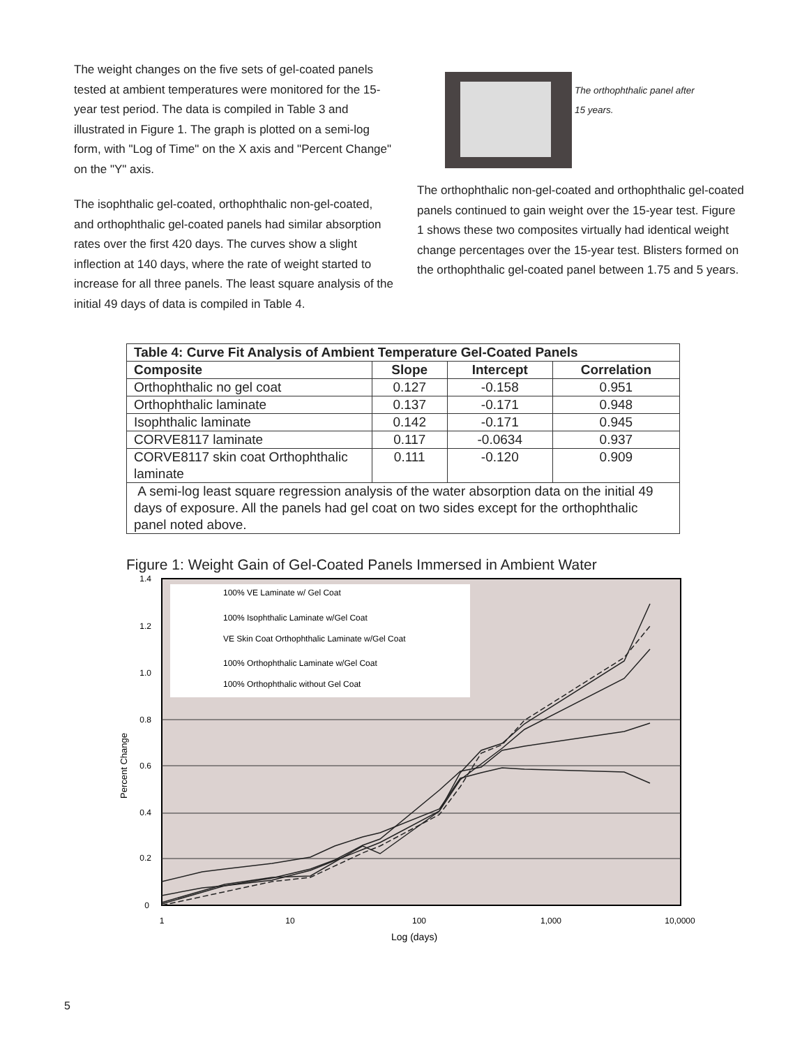The weight changes on the five sets of gel-coated panels tested at ambient temperatures were monitored for the 15-year test period. The data is compiled in Table 3 and illustrated in Figure 1. The graph is plotted on a semi-log form, with "Log of Time" on the X axis and "Percent Change" on the "Y" axis.
The isophthalic gel-coated, orthophthalic non-gel-coated, and orthophthalic gel-coated panels had similar absorption rates over the first 420 days. The curves show a slight inflection at 140 days, where the rate of weight started to increase for all three panels. The least square analysis of the initial 49 days of data is compiled in Table 4.
The orthophthalic panel after
15 years.
The orthophthalic non-gel-coated and orthophthalic gel-coated panels continued to gain weight over the 15-year test. Figure 1 shows these two composites virtually had identical weight change percentages over the 15-year test. Blisters formed on the orthophthalic gel-coated panel between 1.75 and 5 years.
| Table 4: Curve Fit Analysis of Ambient Temperature Gel-Coated Panels | | | |
| --- | --- | --- | --- |
| Composite | Slope | Intercept | Correlation |
| Orthophthalic no gel coat | 0.127 | -0.158 | 0.951 |
| Orthophthalic laminate | 0.137 | -0.171 | 0.948 |
| Isophthalic laminate | 0.142 | -0.171 | 0.945 |
| CORVE8117 laminate | 0.117 | -0.0634 | 0.937 |
| CORVE8117 skin coat Orthophthalic laminate | 0.111 | -0.120 | 0.909 |
| A semi-log least square regression analysis of the water absorption data on the initial 49 days of exposure. All the panels had gel coat on two sides except for the orthophthalic panel noted above. | | | |
Figure 1: Weight Gain of Gel-Coated Panels Immersed in Ambient Water
100% VE Laminate w/ Gel Coat
100% Isophthalic Laminate w/Gel Coat
VE Skin Coat Orthophthalic Laminate w/Gel Coat
100% Orthophthalic Laminate w/Gel Coat
100% Orthophthalic without Gel Coat
1.4
1.2
1.0
0.8
0.6
0.4
0.2
0
1
10
100
1,000
10,0000
Log (days)
Percent Change
5